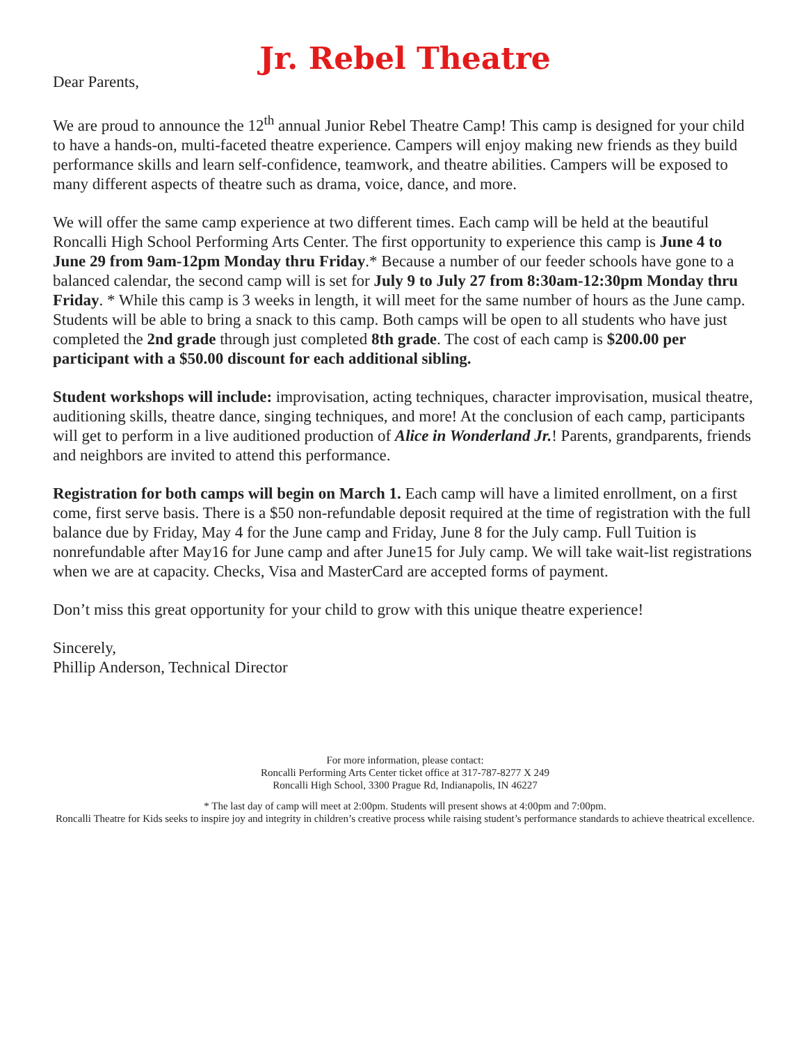Jr. Rebel Theatre
Dear Parents,
We are proud to announce the 12<sup>th</sup> annual Junior Rebel Theatre Camp! This camp is designed for your child to have a hands-on, multi-faceted theatre experience. Campers will enjoy making new friends as they build performance skills and learn self-confidence, teamwork, and theatre abilities. Campers will be exposed to many different aspects of theatre such as drama, voice, dance, and more.
We will offer the same camp experience at two different times. Each camp will be held at the beautiful Roncalli High School Performing Arts Center. The first opportunity to experience this camp is June 4 to June 29 from 9am-12pm Monday thru Friday.* Because a number of our feeder schools have gone to a balanced calendar, the second camp will is set for July 9 to July 27 from 8:30am-12:30pm Monday thru Friday. * While this camp is 3 weeks in length, it will meet for the same number of hours as the June camp. Students will be able to bring a snack to this camp. Both camps will be open to all students who have just completed the 2nd grade through just completed 8th grade. The cost of each camp is $200.00 per participant with a $50.00 discount for each additional sibling.
Student workshops will include: improvisation, acting techniques, character improvisation, musical theatre, auditioning skills, theatre dance, singing techniques, and more! At the conclusion of each camp, participants will get to perform in a live auditioned production of Alice in Wonderland Jr.! Parents, grandparents, friends and neighbors are invited to attend this performance.
Registration for both camps will begin on March 1. Each camp will have a limited enrollment, on a first come, first serve basis. There is a $50 non-refundable deposit required at the time of registration with the full balance due by Friday, May 4 for the June camp and Friday, June 8 for the July camp. Full Tuition is nonrefundable after May16 for June camp and after June15 for July camp. We will take wait-list registrations when we are at capacity. Checks, Visa and MasterCard are accepted forms of payment.
Don’t miss this great opportunity for your child to grow with this unique theatre experience!
Sincerely,
Phillip Anderson, Technical Director
For more information, please contact:
Roncalli Performing Arts Center ticket office at 317-787-8277 X 249
Roncalli High School, 3300 Prague Rd, Indianapolis, IN 46227
* The last day of camp will meet at 2:00pm. Students will present shows at 4:00pm and 7:00pm.
Roncalli Theatre for Kids seeks to inspire joy and integrity in children’s creative process while raising student’s performance standards to achieve theatrical excellence.